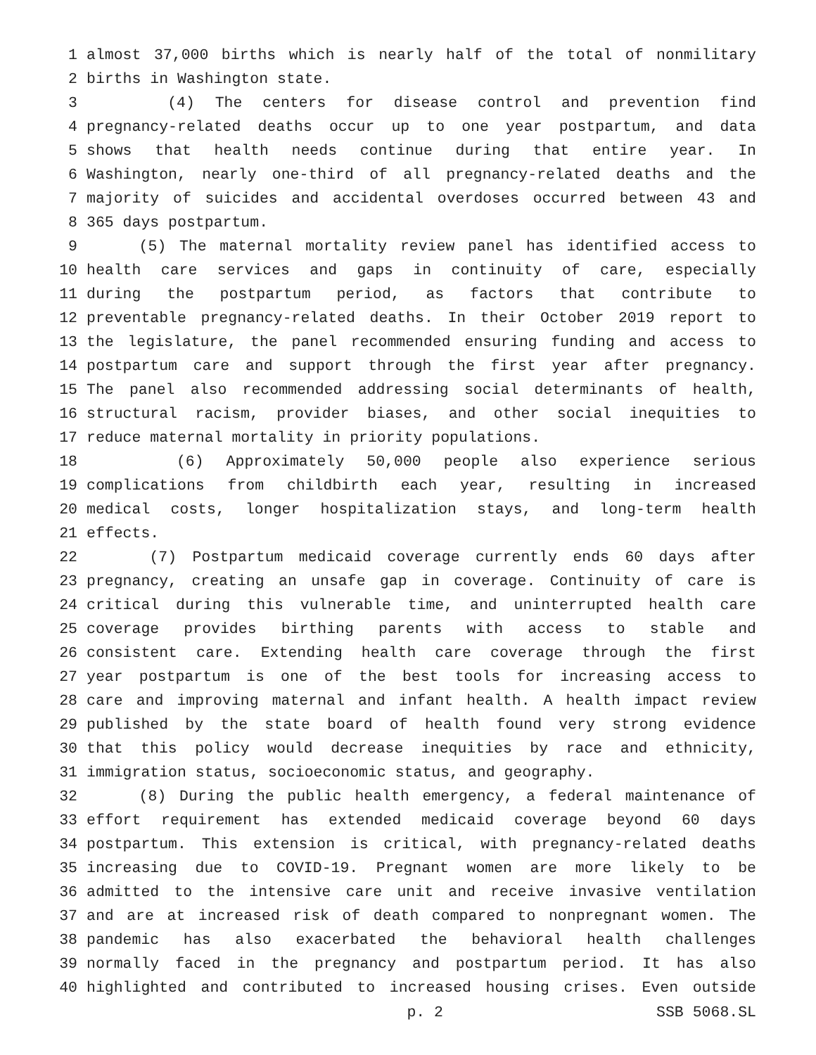1 almost 37,000 births which is nearly half of the total of nonmilitary
2 births in Washington state.
3 (4) The centers for disease control and prevention find
4 pregnancy-related deaths occur up to one year postpartum, and data
5 shows that health needs continue during that entire year. In
6 Washington, nearly one-third of all pregnancy-related deaths and the
7 majority of suicides and accidental overdoses occurred between 43 and
8 365 days postpartum.
9 (5) The maternal mortality review panel has identified access to
10 health care services and gaps in continuity of care, especially
11 during the postpartum period, as factors that contribute to
12 preventable pregnancy-related deaths. In their October 2019 report to
13 the legislature, the panel recommended ensuring funding and access to
14 postpartum care and support through the first year after pregnancy.
15 The panel also recommended addressing social determinants of health,
16 structural racism, provider biases, and other social inequities to
17 reduce maternal mortality in priority populations.
18 (6) Approximately 50,000 people also experience serious
19 complications from childbirth each year, resulting in increased
20 medical costs, longer hospitalization stays, and long-term health
21 effects.
22 (7) Postpartum medicaid coverage currently ends 60 days after
23 pregnancy, creating an unsafe gap in coverage. Continuity of care is
24 critical during this vulnerable time, and uninterrupted health care
25 coverage provides birthing parents with access to stable and
26 consistent care. Extending health care coverage through the first
27 year postpartum is one of the best tools for increasing access to
28 care and improving maternal and infant health. A health impact review
29 published by the state board of health found very strong evidence
30 that this policy would decrease inequities by race and ethnicity,
31 immigration status, socioeconomic status, and geography.
32 (8) During the public health emergency, a federal maintenance of
33 effort requirement has extended medicaid coverage beyond 60 days
34 postpartum. This extension is critical, with pregnancy-related deaths
35 increasing due to COVID-19. Pregnant women are more likely to be
36 admitted to the intensive care unit and receive invasive ventilation
37 and are at increased risk of death compared to nonpregnant women. The
38 pandemic has also exacerbated the behavioral health challenges
39 normally faced in the pregnancy and postpartum period. It has also
40 highlighted and contributed to increased housing crises. Even outside
p. 2 SSB 5068.SL